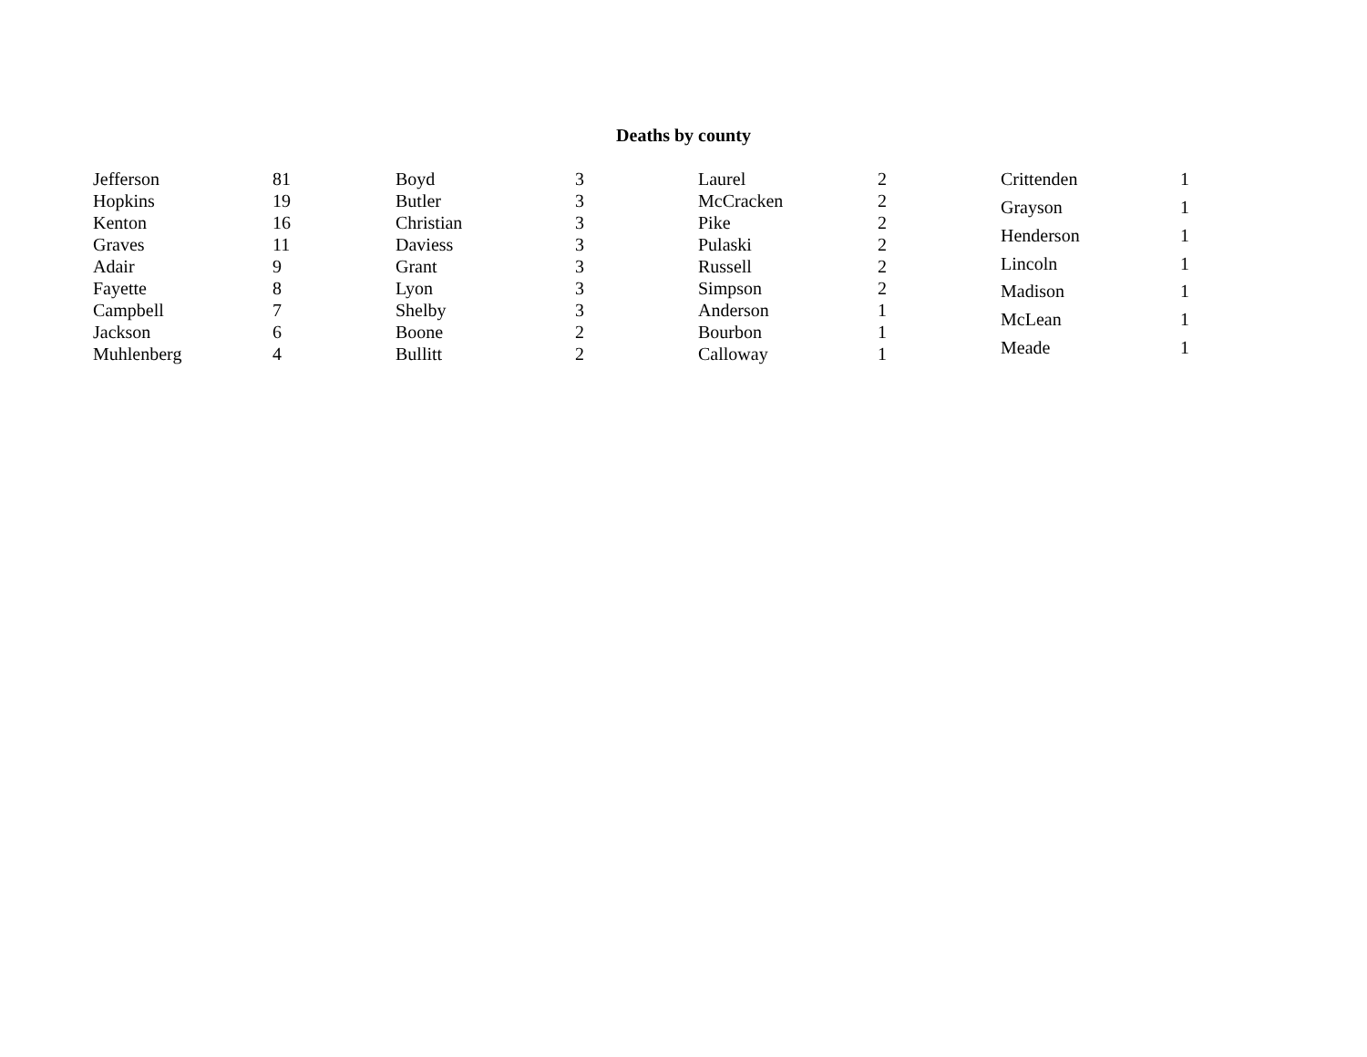Deaths by county
| Jefferson | 81 |
| Hopkins | 19 |
| Kenton | 16 |
| Graves | 11 |
| Adair | 9 |
| Fayette | 8 |
| Campbell | 7 |
| Jackson | 6 |
| Muhlenberg | 4 |
| Boyd | 3 |
| Butler | 3 |
| Christian | 3 |
| Daviess | 3 |
| Grant | 3 |
| Lyon | 3 |
| Shelby | 3 |
| Boone | 2 |
| Bullitt | 2 |
| Laurel | 2 |
| McCracken | 2 |
| Pike | 2 |
| Pulaski | 2 |
| Russell | 2 |
| Simpson | 2 |
| Anderson | 1 |
| Bourbon | 1 |
| Calloway | 1 |
| Crittenden | 1 |
| Grayson | 1 |
| Henderson | 1 |
| Lincoln | 1 |
| Madison | 1 |
| McLean | 1 |
| Meade | 1 |